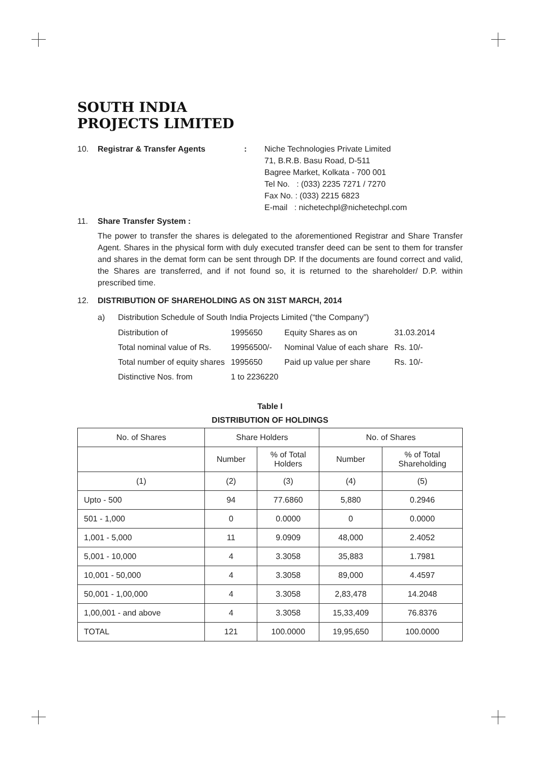SOUTH INDIA
PROJECTS LIMITED
10. Registrar & Transfer Agents: Niche Technologies Private Limited
71, B.R.B. Basu Road, D-511
Bagree Market, Kolkata - 700 001
Tel No. : (033) 2235 7271 / 7270
Fax No. : (033) 2215 6823
E-mail : nichetechpl@nichetechpl.com
11. Share Transfer System :
The power to transfer the shares is delegated to the aforementioned Registrar and Share Transfer Agent. Shares in the physical form with duly executed transfer deed can be sent to them for transfer and shares in the demat form can be sent through DP. If the documents are found correct and valid, the Shares are transferred, and if not found so, it is returned to the shareholder/ D.P. within prescribed time.
12. DISTRIBUTION OF SHAREHOLDING AS ON 31ST MARCH, 2014
a) Distribution Schedule of South India Projects Limited (“the Company”)
| Distribution of | 1995650 | Equity Shares as on | 31.03.2014 |
| Total nominal value of Rs. | 19956500/- | Nominal Value of each share | Rs. 10/- |
| Total number of equity shares | 1995650 | Paid up value per share | Rs. 10/- |
| Distinctive Nos. from | 1 to 2236220 | | |
Table I
DISTRIBUTION OF HOLDINGS
| No. of Shares | Share Holders | | No. of Shares | |
| --- | --- | --- | --- | --- |
| | Number | % of Total Holders | Number | % of Total Shareholding |
| (1) | (2) | (3) | (4) | (5) |
| Upto - 500 | 94 | 77.6860 | 5,880 | 0.2946 |
| 501 - 1,000 | 0 | 0.0000 | 0 | 0.0000 |
| 1,001 - 5,000 | 11 | 9.0909 | 48,000 | 2.4052 |
| 5,001 - 10,000 | 4 | 3.3058 | 35,883 | 1.7981 |
| 10,001 - 50,000 | 4 | 3.3058 | 89,000 | 4.4597 |
| 50,001 - 1,00,000 | 4 | 3.3058 | 2,83,478 | 14.2048 |
| 1,00,001 - and above | 4 | 3.3058 | 15,33,409 | 76.8376 |
| TOTAL | 121 | 100.0000 | 19,95,650 | 100.0000 |